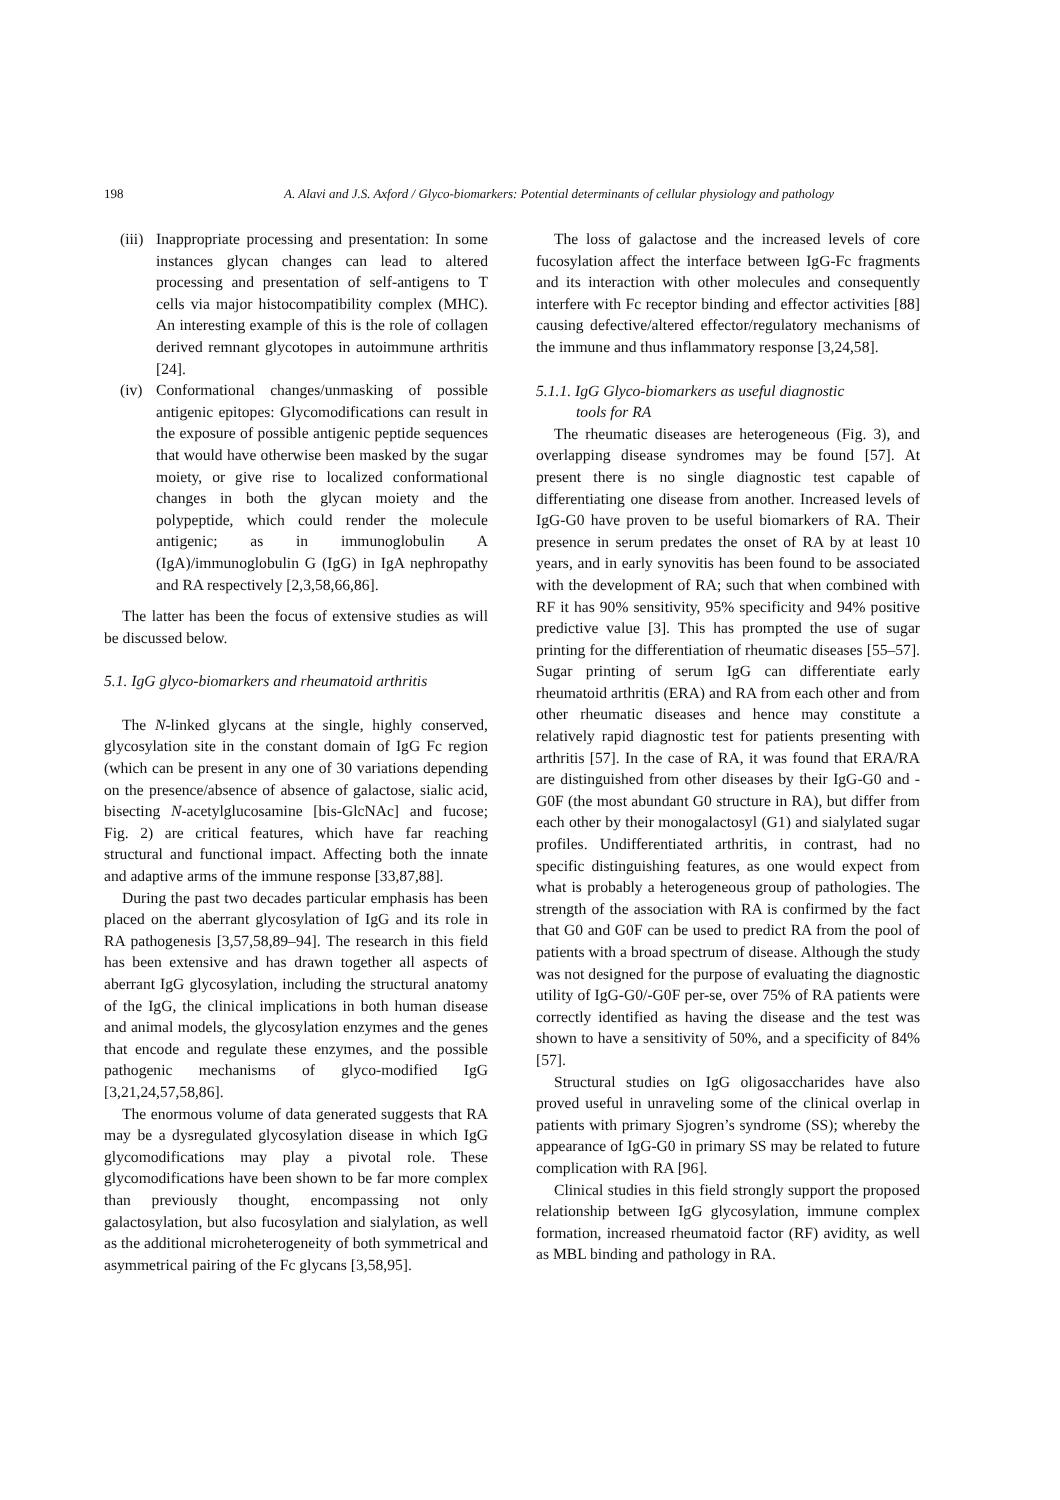198
A. Alavi and J.S. Axford / Glyco-biomarkers: Potential determinants of cellular physiology and pathology
(iii) Inappropriate processing and presentation: In some instances glycan changes can lead to altered processing and presentation of self-antigens to T cells via major histocompatibility complex (MHC). An interesting example of this is the role of collagen derived remnant glycotopes in autoimmune arthritis [24].
(iv) Conformational changes/unmasking of possible antigenic epitopes: Glycomodifications can result in the exposure of possible antigenic peptide sequences that would have otherwise been masked by the sugar moiety, or give rise to localized conformational changes in both the glycan moiety and the polypeptide, which could render the molecule antigenic; as in immunoglobulin A (IgA)/immunoglobulin G (IgG) in IgA nephropathy and RA respectively [2,3,58,66,86].
The latter has been the focus of extensive studies as will be discussed below.
5.1. IgG glyco-biomarkers and rheumatoid arthritis
The N-linked glycans at the single, highly conserved, glycosylation site in the constant domain of IgG Fc region (which can be present in any one of 30 variations depending on the presence/absence of absence of galactose, sialic acid, bisecting N-acetylglucosamine [bis-GlcNAc] and fucose; Fig. 2) are critical features, which have far reaching structural and functional impact. Affecting both the innate and adaptive arms of the immune response [33,87,88].
During the past two decades particular emphasis has been placed on the aberrant glycosylation of IgG and its role in RA pathogenesis [3,57,58,89–94]. The research in this field has been extensive and has drawn together all aspects of aberrant IgG glycosylation, including the structural anatomy of the IgG, the clinical implications in both human disease and animal models, the glycosylation enzymes and the genes that encode and regulate these enzymes, and the possible pathogenic mechanisms of glyco-modified IgG [3,21,24,57,58,86].
The enormous volume of data generated suggests that RA may be a dysregulated glycosylation disease in which IgG glycomodifications may play a pivotal role. These glycomodifications have been shown to be far more complex than previously thought, encompassing not only galactosylation, but also fucosylation and sialylation, as well as the additional microheterogeneity of both symmetrical and asymmetrical pairing of the Fc glycans [3,58,95].
The loss of galactose and the increased levels of core fucosylation affect the interface between IgG-Fc fragments and its interaction with other molecules and consequently interfere with Fc receptor binding and effector activities [88] causing defective/altered effector/regulatory mechanisms of the immune and thus inflammatory response [3,24,58].
5.1.1. IgG Glyco-biomarkers as useful diagnostic
tools for RA
The rheumatic diseases are heterogeneous (Fig. 3), and overlapping disease syndromes may be found [57]. At present there is no single diagnostic test capable of differentiating one disease from another. Increased levels of IgG-G0 have proven to be useful biomarkers of RA. Their presence in serum predates the onset of RA by at least 10 years, and in early synovitis has been found to be associated with the development of RA; such that when combined with RF it has 90% sensitivity, 95% specificity and 94% positive predictive value [3]. This has prompted the use of sugar printing for the differentiation of rheumatic diseases [55–57]. Sugar printing of serum IgG can differentiate early rheumatoid arthritis (ERA) and RA from each other and from other rheumatic diseases and hence may constitute a relatively rapid diagnostic test for patients presenting with arthritis [57]. In the case of RA, it was found that ERA/RA are distinguished from other diseases by their IgG-G0 and -G0F (the most abundant G0 structure in RA), but differ from each other by their monogalactosyl (G1) and sialylated sugar profiles. Undifferentiated arthritis, in contrast, had no specific distinguishing features, as one would expect from what is probably a heterogeneous group of pathologies. The strength of the association with RA is confirmed by the fact that G0 and G0F can be used to predict RA from the pool of patients with a broad spectrum of disease. Although the study was not designed for the purpose of evaluating the diagnostic utility of IgG-G0/-G0F per-se, over 75% of RA patients were correctly identified as having the disease and the test was shown to have a sensitivity of 50%, and a specificity of 84% [57].
Structural studies on IgG oligosaccharides have also proved useful in unraveling some of the clinical overlap in patients with primary Sjogren’s syndrome (SS); whereby the appearance of IgG-G0 in primary SS may be related to future complication with RA [96].
Clinical studies in this field strongly support the proposed relationship between IgG glycosylation, immune complex formation, increased rheumatoid factor (RF) avidity, as well as MBL binding and pathology in RA.